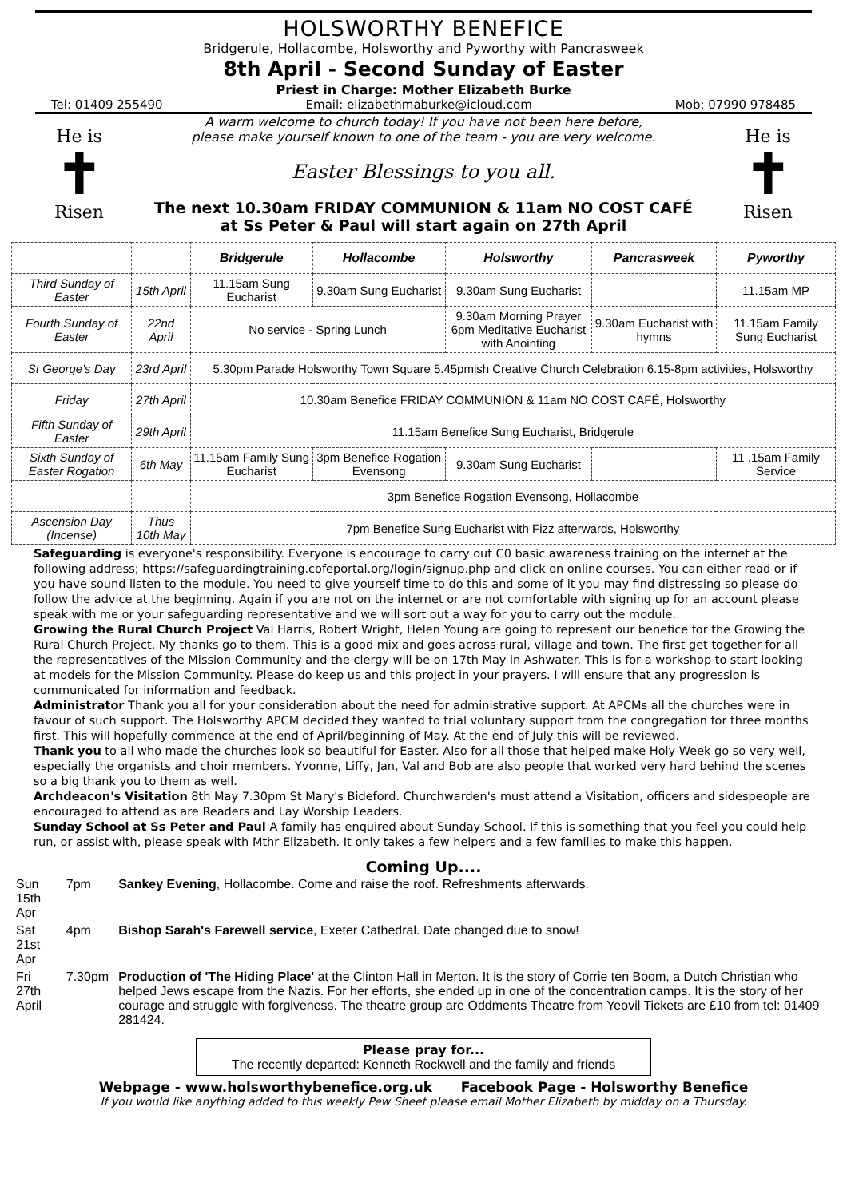HOLSWORTHY BENEFICE
Bridgerule, Hollacombe, Holsworthy and Pyworthy with Pancrasweek
8th April - Second Sunday of Easter
Priest in Charge: Mother Elizabeth Burke
Tel: 01409 255490 Email: elizabethmaburke@icloud.com Mob: 07990 978485
He is
✝
Risen
A warm welcome to church today! If you have not been here before,
please make yourself known to one of the team - you are very welcome.
Easter Blessings to you all.
The next 10.30am FRIDAY COMMUNION & 11am NO COST CAFÉ
at Ss Peter & Paul will start again on 27th April
He is
✝
Risen
| | | Bridgerule | Hollacombe | Holsworthy | Pancrasweek | Pyworthy |
| --- | --- | --- | --- | --- | --- | --- |
| Third Sunday of Easter | 15th April | 11.15am Sung Eucharist | 9.30am Sung Eucharist | 9.30am Sung Eucharist | | 11.15am MP |
| Fourth Sunday of Easter | 22nd April | No service - Spring Lunch | | 9.30am Morning Prayer 6pm Meditative Eucharist with Anointing | 9.30am Eucharist with hymns | 11.15am Family Sung Eucharist |
| St George's Day | 23rd April | 5.30pm Parade Holsworthy Town Square 5.45pmish Creative Church Celebration 6.15-8pm activities, Holsworthy | | | | |
| Friday | 27th April | 10.30am Benefice FRIDAY COMMUNION & 11am NO COST CAFÉ, Holsworthy | | | | |
| Fifth Sunday of Easter | 29th April | 11.15am Benefice Sung Eucharist, Bridgerule | | | | |
| Sixth Sunday of Easter Rogation | 6th May | 11.15am Family Sung Eucharist | 3pm Benefice Rogation Evensong | 9.30am Sung Eucharist | | 11 .15am Family Service |
| | | 3pm Benefice Rogation Evensong, Hollacombe | | | | |
| Ascension Day (Incense) | Thus 10th May | 7pm Benefice Sung Eucharist with Fizz afterwards, Holsworthy | | | | |
Safeguarding is everyone's responsibility. Everyone is encourage to carry out C0 basic awareness training on the internet at the following address; https://safeguardingtraining.cofeportal.org/login/signup.php and click on online courses. You can either read or if you have sound listen to the module. You need to give yourself time to do this and some of it you may find distressing so please do follow the advice at the beginning. Again if you are not on the internet or are not comfortable with signing up for an account please speak with me or your safeguarding representative and we will sort out a way for you to carry out the module.
Growing the Rural Church Project Val Harris, Robert Wright, Helen Young are going to represent our benefice for the Growing the Rural Church Project. My thanks go to them. This is a good mix and goes across rural, village and town. The first get together for all the representatives of the Mission Community and the clergy will be on 17th May in Ashwater. This is for a workshop to start looking at models for the Mission Community. Please do keep us and this project in your prayers. I will ensure that any progression is communicated for information and feedback.
Administrator Thank you all for your consideration about the need for administrative support. At APCMs all the churches were in favour of such support. The Holsworthy APCM decided they wanted to trial voluntary support from the congregation for three months first. This will hopefully commence at the end of April/beginning of May. At the end of July this will be reviewed.
Thank you to all who made the churches look so beautiful for Easter. Also for all those that helped make Holy Week go so very well, especially the organists and choir members. Yvonne, Liffy, Jan, Val and Bob are also people that worked very hard behind the scenes so a big thank you to them as well.
Archdeacon's Visitation 8th May 7.30pm St Mary's Bideford. Churchwarden's must attend a Visitation, officers and sidespeople are encouraged to attend as are Readers and Lay Worship Leaders.
Sunday School at Ss Peter and Paul A family has enquired about Sunday School. If this is something that you feel you could help run, or assist with, please speak with Mthr Elizabeth. It only takes a few helpers and a few families to make this happen.
Coming Up....
| Sun 15th Apr | 7pm | Sankey Evening , Hollacombe. Come and raise the roof. Refreshments afterwards. |
| Sat 21st Apr | 4pm | Bishop Sarah's Farewell service , Exeter Cathedral. Date changed due to snow! |
| Fri 27th April | 7.30pm | Production of 'The Hiding Place' at the Clinton Hall in Merton. It is the story of Corrie ten Boom, a Dutch Christian who helped Jews escape from the Nazis. For her efforts, she ended up in one of the concentration camps. It is the story of her courage and struggle with forgiveness. The theatre group are Oddments Theatre from Yeovil Tickets are £10 from tel: 01409 281424. |
Please pray for...
The recently departed: Kenneth Rockwell and the family and friends
Webpage - www.holsworthybenefice.org.uk Facebook Page - Holsworthy Benefice
If you would like anything added to this weekly Pew Sheet please email Mother Elizabeth by midday on a Thursday.